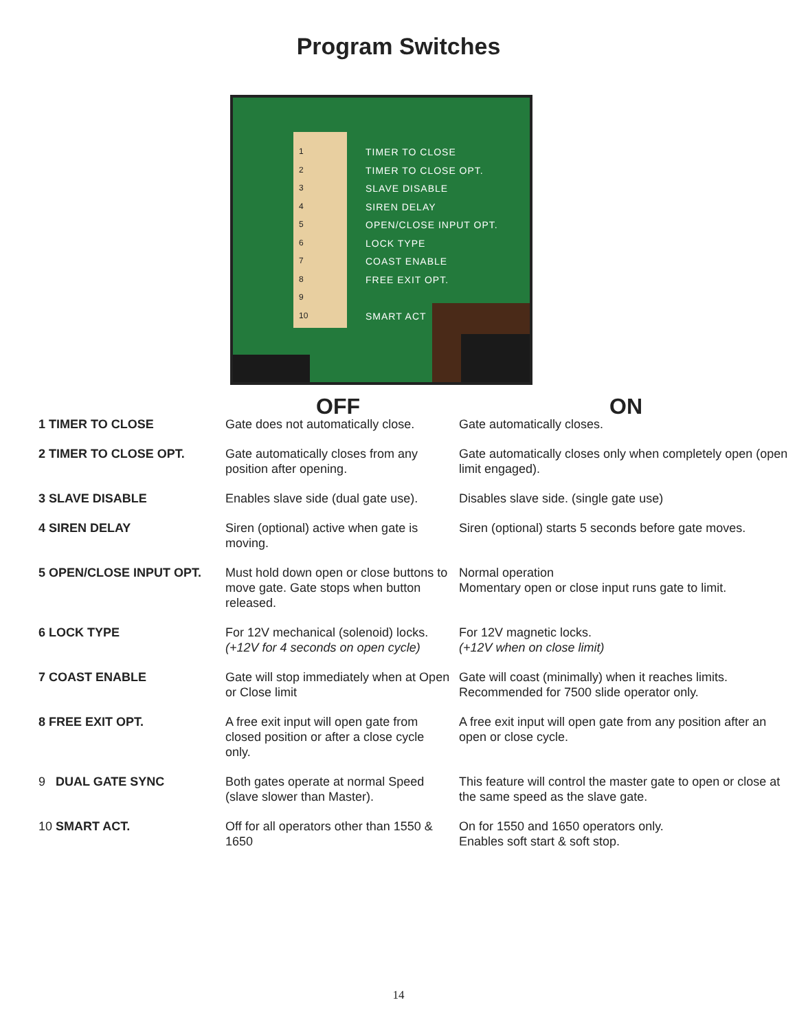Program Switches
1
2
3
4
5
6
7
8
9
10
TIMER TO CLOSE
TIMER TO CLOSE OPT.
SLAVE DISABLE
SIREN DELAY
OPEN/CLOSE INPUT OPT.
LOCK TYPE
COAST ENABLE
FREE EXIT OPT.
SMART ACT
| | OFF | ON |
| --- | --- | --- |
| 1 TIMER TO CLOSE | Gate does not automatically close. | Gate automatically closes. |
| 2 TIMER TO CLOSE OPT. | Gate automatically closes from any position after opening. | Gate automatically closes only when completely open (open limit engaged). |
| 3 SLAVE DISABLE | Enables slave side (dual gate use). | Disables slave side. (single gate use) |
| 4 SIREN DELAY | Siren (optional) active when gate is moving. | Siren (optional) starts 5 seconds before gate moves. |
| 5 OPEN/CLOSE INPUT OPT. | Must hold down open or close buttons to move gate. Gate stops when button released. | Normal operation Momentary open or close input runs gate to limit. |
| 6 LOCK TYPE | For 12V mechanical (solenoid) locks. (+12V for 4 seconds on open cycle) | For 12V magnetic locks. (+12V when on close limit) |
| 7 COAST ENABLE | Gate will stop immediately when at Open or Close limit | Gate will coast (minimally) when it reaches limits. Recommended for 7500 slide operator only. |
| 8 FREE EXIT OPT. | A free exit input will open gate from closed position or after a close cycle only. | A free exit input will open gate from any position after an open or close cycle. |
| 9 DUAL GATE SYNC | Both gates operate at normal Speed (slave slower than Master). | This feature will control the master gate to open or close at the same speed as the slave gate. |
| 10 SMART ACT. | Off for all operators other than 1550 & 1650 | On for 1550 and 1650 operators only. Enables soft start & soft stop. |
14